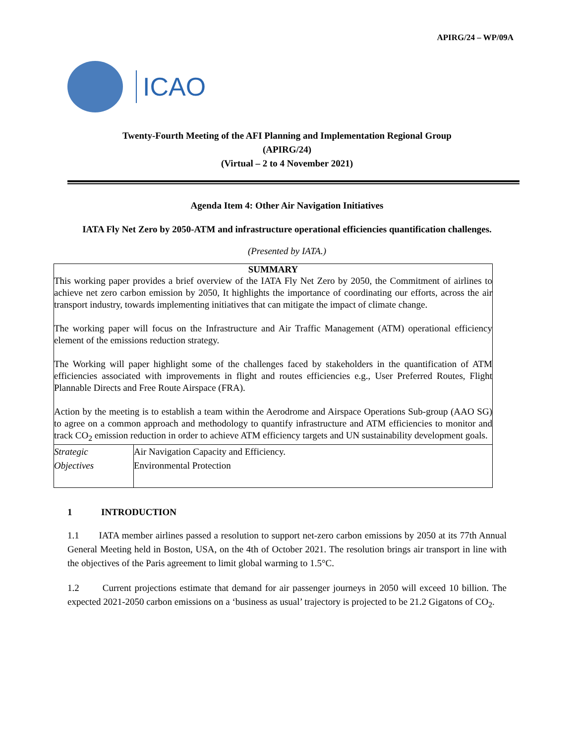APIRG/24 – WP/09A
ICAO
Twenty-Fourth Meeting of the AFI Planning and Implementation Regional Group
(APIRG/24)
(Virtual – 2 to 4 November 2021)
Agenda Item 4: Other Air Navigation Initiatives
IATA Fly Net Zero by 2050-ATM and infrastructure operational efficiencies quantification challenges.
(Presented by IATA.)
| SUMMARY This working paper provides a brief overview of the IATA Fly Net Zero by 2050, the Commitment of airlines to achieve net zero carbon emission by 2050, It highlights the importance of coordinating our efforts, across the air transport industry, towards implementing initiatives that can mitigate the impact of climate change. The working paper will focus on the Infrastructure and Air Traffic Management (ATM) operational efficiency element of the emissions reduction strategy. The Working will paper highlight some of the challenges faced by stakeholders in the quantification of ATM efficiencies associated with improvements in flight and routes efficiencies e.g., User Preferred Routes, Flight Plannable Directs and Free Route Airspace (FRA). Action by the meeting is to establish a team within the Aerodrome and Airspace Operations Sub-group (AAO SG) to agree on a common approach and methodology to quantify infrastructure and ATM efficiencies to monitor and track CO<sub>2</sub> emission reduction in order to achieve ATM efficiency targets and UN sustainability development goals. | |
| Strategic Objectives | Air Navigation Capacity and Efficiency. Environmental Protection |
1 INTRODUCTION
1.1 IATA member airlines passed a resolution to support net-zero carbon emissions by 2050 at its 77th Annual General Meeting held in Boston, USA, on the 4th of October 2021. The resolution brings air transport in line with the objectives of the Paris agreement to limit global warming to 1.5°C.
1.2 Current projections estimate that demand for air passenger journeys in 2050 will exceed 10 billion. The expected 2021-2050 carbon emissions on a ‘business as usual’ trajectory is projected to be 21.2 Gigatons of CO<sub>2</sub>.